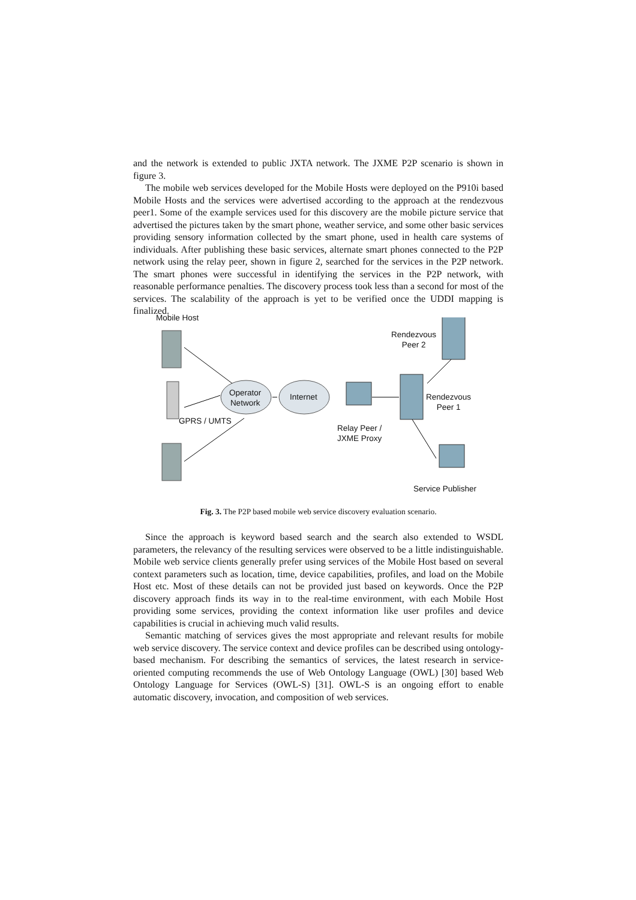and the network is extended to public JXTA network. The JXME P2P scenario is shown in figure 3.
The mobile web services developed for the Mobile Hosts were deployed on the P910i based Mobile Hosts and the services were advertised according to the approach at the rendezvous peer1. Some of the example services used for this discovery are the mobile picture service that advertised the pictures taken by the smart phone, weather service, and some other basic services providing sensory information collected by the smart phone, used in health care systems of individuals. After publishing these basic services, alternate smart phones connected to the P2P network using the relay peer, shown in figure 2, searched for the services in the P2P network. The smart phones were successful in identifying the services in the P2P network, with reasonable performance penalties. The discovery process took less than a second for most of the services. The scalability of the approach is yet to be verified once the UDDI mapping is finalized.
Mobile Host
Operator
Network
Internet
GPRS / UMTS
Relay Peer /
JXME Proxy
Rendezvous
Peer 2
Rendezvous
Peer 1
Service Publisher
Fig. 3. The P2P based mobile web service discovery evaluation scenario.
Since the approach is keyword based search and the search also extended to WSDL parameters, the relevancy of the resulting services were observed to be a little indistinguishable. Mobile web service clients generally prefer using services of the Mobile Host based on several context parameters such as location, time, device capabilities, profiles, and load on the Mobile Host etc. Most of these details can not be provided just based on keywords. Once the P2P discovery approach finds its way in to the real-time environment, with each Mobile Host providing some services, providing the context information like user profiles and device capabilities is crucial in achieving much valid results.
Semantic matching of services gives the most appropriate and relevant results for mobile web service discovery. The service context and device profiles can be described using ontology-based mechanism. For describing the semantics of services, the latest research in service-oriented computing recommends the use of Web Ontology Language (OWL) [30] based Web Ontology Language for Services (OWL-S) [31]. OWL-S is an ongoing effort to enable automatic discovery, invocation, and composition of web services.